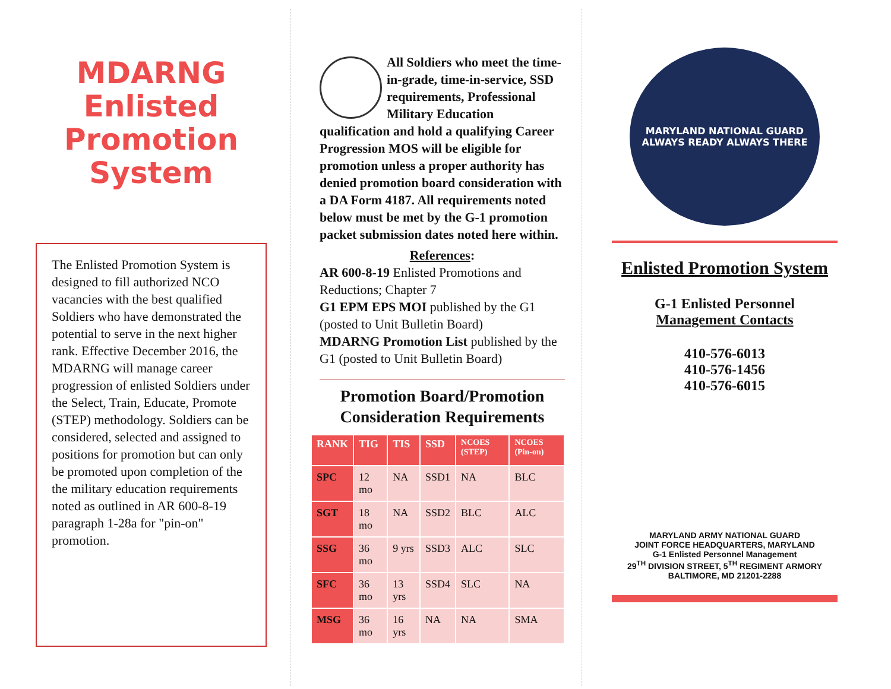MDARNG Enlisted Promotion System
The Enlisted Promotion System is designed to fill authorized NCO vacancies with the best qualified Soldiers who have demonstrated the potential to serve in the next higher rank. Effective December 2016, the MDARNG will manage career progression of enlisted Soldiers under the Select, Train, Educate, Promote (STEP) methodology. Soldiers can be considered, selected and assigned to positions for promotion but can only be promoted upon completion of the the military education requirements noted as outlined in AR 600-8-19 paragraph 1-28a for "pin-on" promotion.
All Soldiers who meet the time-in-grade, time-in-service, SSD requirements, Professional Military Education qualification and hold a qualifying Career Progression MOS will be eligible for promotion unless a proper authority has denied promotion board consideration with a DA Form 4187. All requirements noted below must be met by the G-1 promotion packet submission dates noted here within.
References:
AR 600-8-19 Enlisted Promotions and Reductions; Chapter 7
G1 EPM EPS MOI published by the G1 (posted to Unit Bulletin Board)
MDARNG Promotion List published by the G1 (posted to Unit Bulletin Board)
Promotion Board/Promotion Consideration Requirements
| RANK | TIG | TIS | SSD | NCOES (STEP) | NCOES (Pin-on) |
| --- | --- | --- | --- | --- | --- |
| SPC | 12 mo | NA | SSD1 | NA | BLC |
| SGT | 18 mo | NA | SSD2 | BLC | ALC |
| SSG | 36 mo | 9 yrs | SSD3 | ALC | SLC |
| SFC | 36 mo | 13 yrs | SSD4 | SLC | NA |
| MSG | 36 mo | 16 yrs | NA | NA | SMA |
MARYLAND NATIONAL GUARD
ALWAYS READY ALWAYS THERE
Enlisted Promotion System
G-1 Enlisted Personnel
Management Contacts
410-576-6013
410-576-1456
410-576-6015
MARYLAND ARMY NATIONAL GUARD
JOINT FORCE HEADQUARTERS, MARYLAND
G-1 Enlisted Personnel Management
29<sup>TH</sup> DIVISION STREET, 5<sup>TH</sup> REGIMENT ARMORY
BALTIMORE, MD 21201-2288